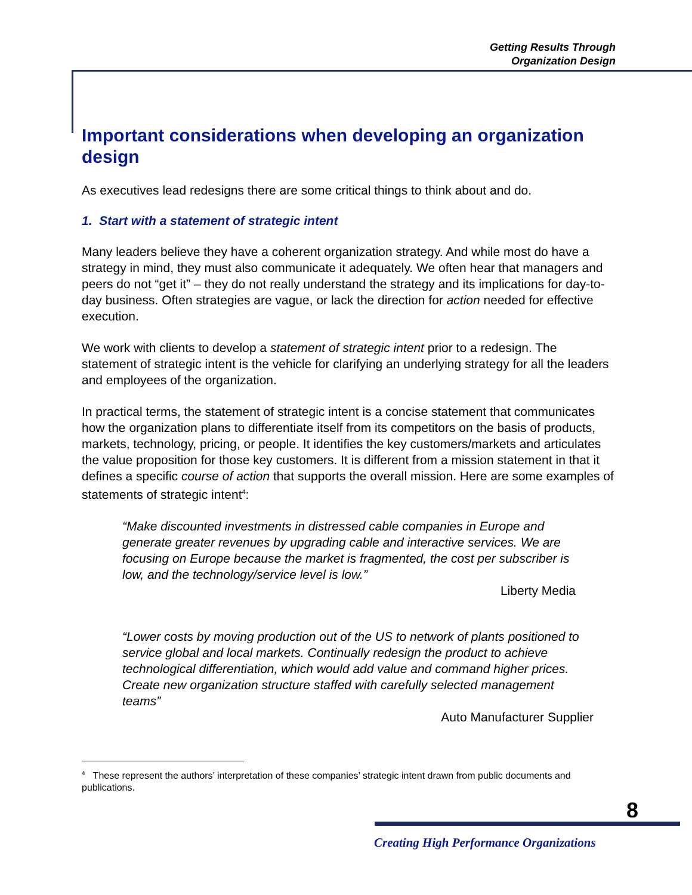Getting Results Through
Organization Design
Important considerations when developing an organization design
As executives lead redesigns there are some critical things to think about and do.
1. Start with a statement of strategic intent
Many leaders believe they have a coherent organization strategy. And while most do have a strategy in mind, they must also communicate it adequately. We often hear that managers and peers do not “get it” – they do not really understand the strategy and its implications for day-to-day business. Often strategies are vague, or lack the direction for action needed for effective execution.
We work with clients to develop a statement of strategic intent prior to a redesign. The statement of strategic intent is the vehicle for clarifying an underlying strategy for all the leaders and employees of the organization.
In practical terms, the statement of strategic intent is a concise statement that communicates how the organization plans to differentiate itself from its competitors on the basis of products, markets, technology, pricing, or people. It identifies the key customers/markets and articulates the value proposition for those key customers. It is different from a mission statement in that it defines a specific course of action that supports the overall mission. Here are some examples of statements of strategic intent<sup>4</sup>:
“Make discounted investments in distressed cable companies in Europe and generate greater revenues by upgrading cable and interactive services. We are focusing on Europe because the market is fragmented, the cost per subscriber is low, and the technology/service level is low.”
Liberty Media
“Lower costs by moving production out of the US to network of plants positioned to service global and local markets. Continually redesign the product to achieve technological differentiation, which would add value and command higher prices. Create new organization structure staffed with carefully selected management teams”
Auto Manufacturer Supplier
<sup>4</sup> These represent the authors’ interpretation of these companies’ strategic intent drawn from public documents and publications.
8
Creating High Performance Organizations